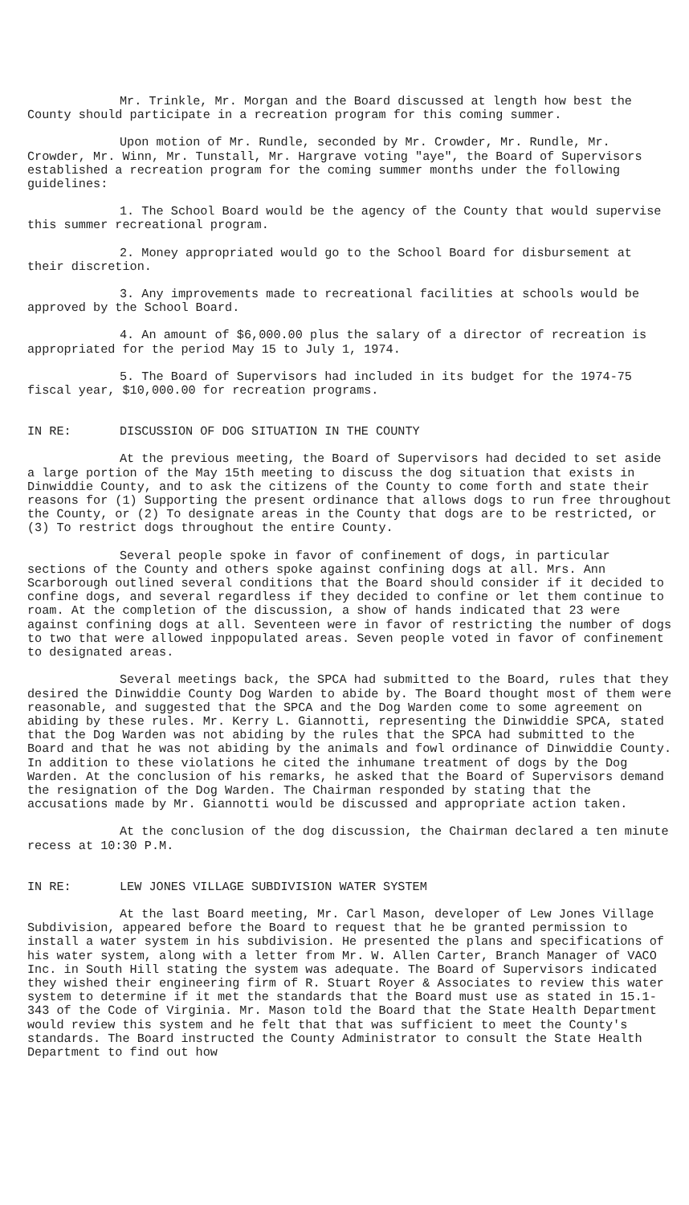Mr. Trinkle, Mr. Morgan and the Board discussed at length how best the County should participate in a recreation program for this coming summer.
Upon motion of Mr. Rundle, seconded by Mr. Crowder, Mr. Rundle, Mr. Crowder, Mr. Winn, Mr. Tunstall, Mr. Hargrave voting "aye", the Board of Supervisors established a recreation program for the coming summer months under the following guidelines:
1. The School Board would be the agency of the County that would supervise this summer recreational program.
2. Money appropriated would go to the School Board for disbursement at their discretion.
3. Any improvements made to recreational facilities at schools would be approved by the School Board.
4. An amount of $6,000.00 plus the salary of a director of recreation is appropriated for the period May 15 to July 1, 1974.
5. The Board of Supervisors had included in its budget for the 1974-75 fiscal year, $10,000.00 for recreation programs.
IN RE: DISCUSSION OF DOG SITUATION IN THE COUNTY
At the previous meeting, the Board of Supervisors had decided to set aside a large portion of the May 15th meeting to discuss the dog situation that exists in Dinwiddie County, and to ask the citizens of the County to come forth and state their reasons for (1) Supporting the present ordinance that allows dogs to run free throughout the County, or (2) To designate areas in the County that dogs are to be restricted, or (3) To restrict dogs throughout the entire County.
Several people spoke in favor of confinement of dogs, in particular sections of the County and others spoke against confining dogs at all. Mrs. Ann Scarborough outlined several conditions that the Board should consider if it decided to confine dogs, and several regardless if they decided to confine or let them continue to roam. At the completion of the discussion, a show of hands indicated that 23 were against confining dogs at all. Seventeen were in favor of restricting the number of dogs to two that were allowed inppopulated areas. Seven people voted in favor of confinement to designated areas.
Several meetings back, the SPCA had submitted to the Board, rules that they desired the Dinwiddie County Dog Warden to abide by. The Board thought most of them were reasonable, and suggested that the SPCA and the Dog Warden come to some agreement on abiding by these rules. Mr. Kerry L. Giannotti, representing the Dinwiddie SPCA, stated that the Dog Warden was not abiding by the rules that the SPCA had submitted to the Board and that he was not abiding by the animals and fowl ordinance of Dinwiddie County. In addition to these violations he cited the inhumane treatment of dogs by the Dog Warden. At the conclusion of his remarks, he asked that the Board of Supervisors demand the resignation of the Dog Warden. The Chairman responded by stating that the accusations made by Mr. Giannotti would be discussed and appropriate action taken.
At the conclusion of the dog discussion, the Chairman declared a ten minute recess at 10:30 P.M.
IN RE: LEW JONES VILLAGE SUBDIVISION WATER SYSTEM
At the last Board meeting, Mr. Carl Mason, developer of Lew Jones Village Subdivision, appeared before the Board to request that he be granted permission to install a water system in his subdivision. He presented the plans and specifications of his water system, along with a letter from Mr. W. Allen Carter, Branch Manager of VACO Inc. in South Hill stating the system was adequate. The Board of Supervisors indicated they wished their engineering firm of R. Stuart Royer & Associates to review this water system to determine if it met the standards that the Board must use as stated in 15.1-343 of the Code of Virginia. Mr. Mason told the Board that the State Health Department would review this system and he felt that that was sufficient to meet the County's standards. The Board instructed the County Administrator to consult the State Health Department to find out how